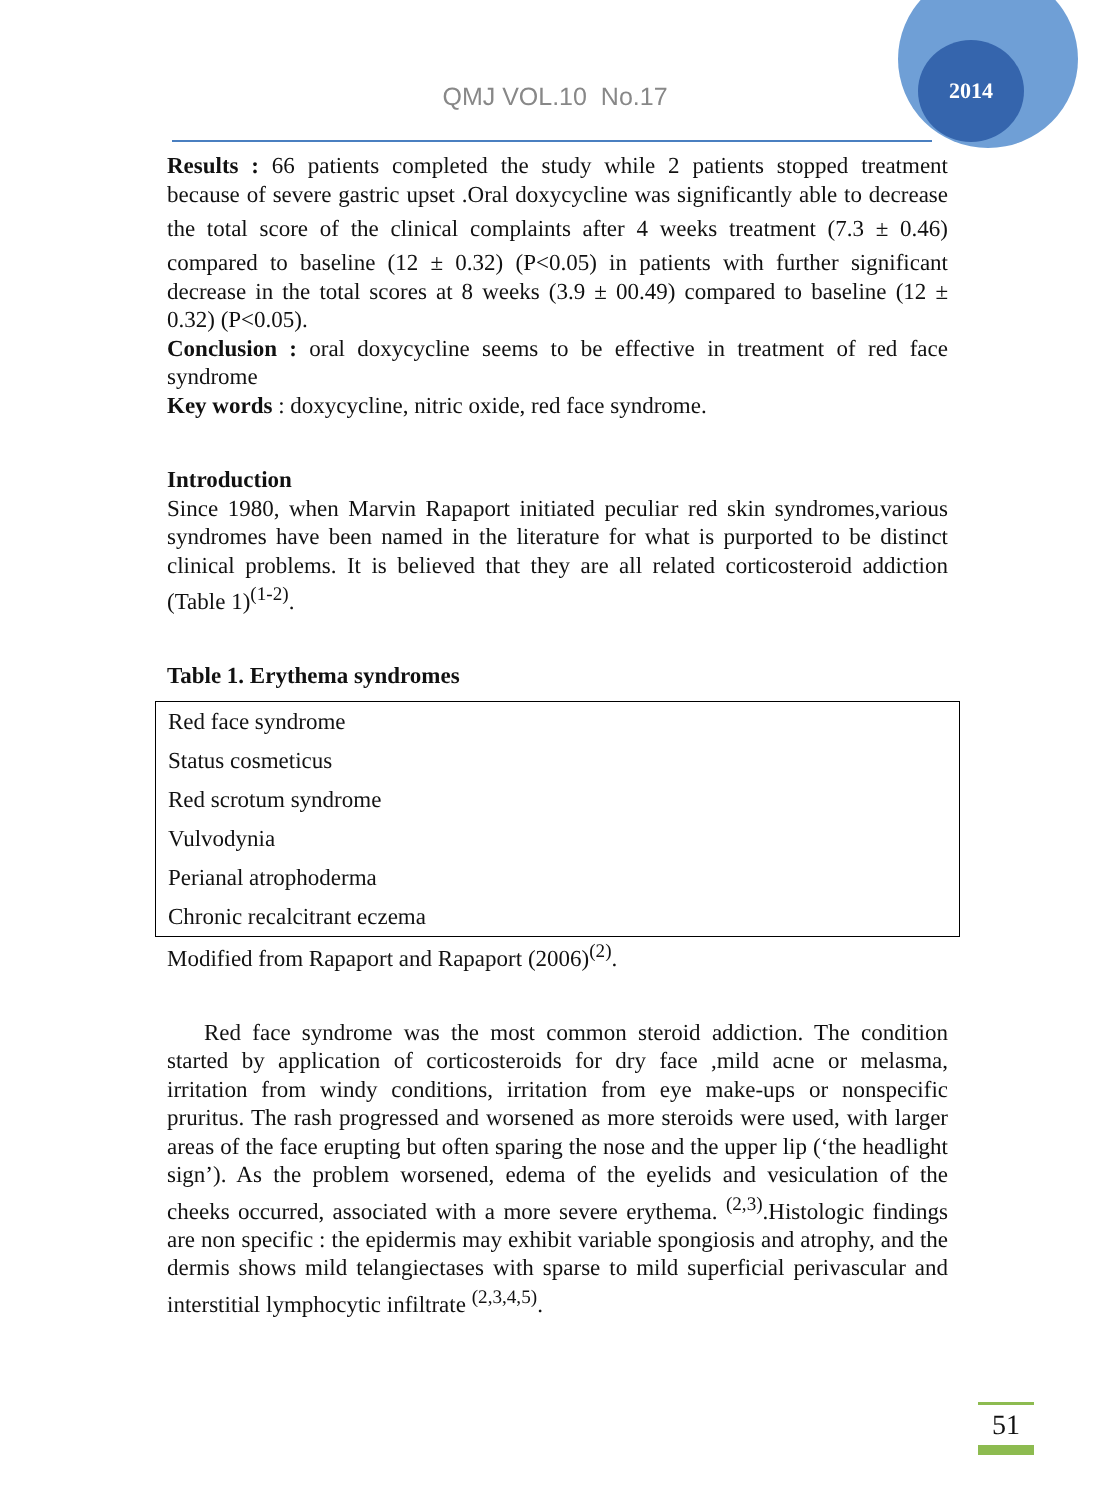2014
QMJ VOL.10 No.17
Results : 66 patients completed the study while 2 patients stopped treatment because of severe gastric upset .Oral doxycycline was significantly able to decrease the total score of the clinical complaints after 4 weeks treatment (7.3 ± 0.46) compared to baseline (12 ± 0.32) (P<0.05) in patients with further significant decrease in the total scores at 8 weeks (3.9 ± 00.49) compared to baseline (12 ± 0.32) (P<0.05).
Conclusion : oral doxycycline seems to be effective in treatment of red face syndrome
Key words : doxycycline, nitric oxide, red face syndrome.
Introduction
Since 1980, when Marvin Rapaport initiated peculiar red skin syndromes,various syndromes have been named in the literature for what is purported to be distinct clinical problems. It is believed that they are all related corticosteroid addiction (Table 1)<sup>(1-2)</sup>.
Table 1. Erythema syndromes
| Red face syndrome |
| Status cosmeticus |
| Red scrotum syndrome |
| Vulvodynia |
| Perianal atrophoderma |
| Chronic recalcitrant eczema |
Modified from Rapaport and Rapaport (2006)<sup>(2)</sup>.
Red face syndrome was the most common steroid addiction. The condition started by application of corticosteroids for dry face ,mild acne or melasma, irritation from windy conditions, irritation from eye make-ups or nonspecific pruritus. The rash progressed and worsened as more steroids were used, with larger areas of the face erupting but often sparing the nose and the upper lip (‘the headlight sign’). As the problem worsened, edema of the eyelids and vesiculation of the cheeks occurred, associated with a more severe erythema. <sup>(2,3)</sup>.Histologic findings are non specific : the epidermis may exhibit variable spongiosis and atrophy, and the dermis shows mild telangiectases with sparse to mild superficial perivascular and interstitial lymphocytic infiltrate <sup>(2,3,4,5)</sup>.
51